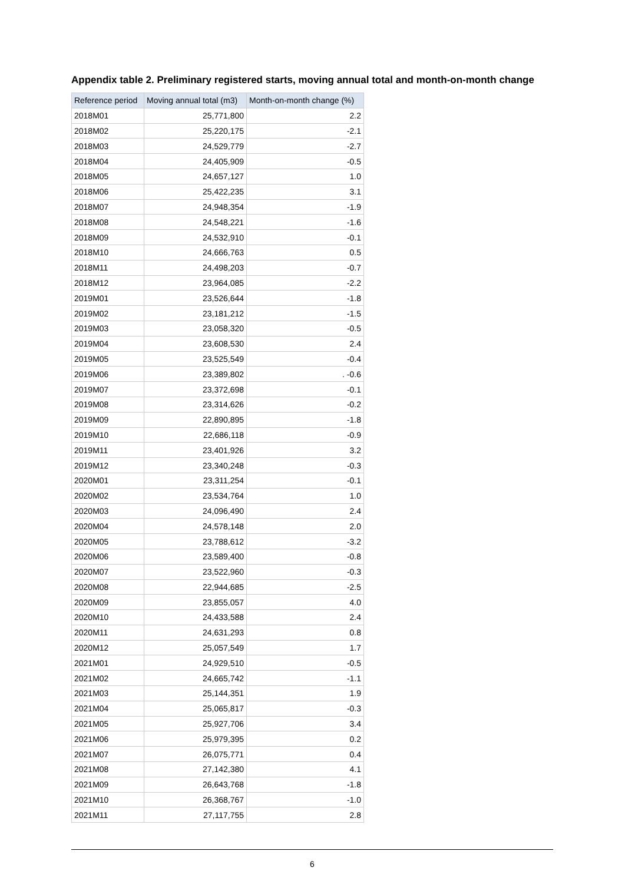Appendix table 2. Preliminary registered starts, moving annual total and month-on-month change
| Reference period | Moving annual total (m3) | Month-on-month change (%) |
| --- | --- | --- |
| 2018M01 | 25,771,800 | 2.2 |
| 2018M02 | 25,220,175 | -2.1 |
| 2018M03 | 24,529,779 | -2.7 |
| 2018M04 | 24,405,909 | -0.5 |
| 2018M05 | 24,657,127 | 1.0 |
| 2018M06 | 25,422,235 | 3.1 |
| 2018M07 | 24,948,354 | -1.9 |
| 2018M08 | 24,548,221 | -1.6 |
| 2018M09 | 24,532,910 | -0.1 |
| 2018M10 | 24,666,763 | 0.5 |
| 2018M11 | 24,498,203 | -0.7 |
| 2018M12 | 23,964,085 | -2.2 |
| 2019M01 | 23,526,644 | -1.8 |
| 2019M02 | 23,181,212 | -1.5 |
| 2019M03 | 23,058,320 | -0.5 |
| 2019M04 | 23,608,530 | 2.4 |
| 2019M05 | 23,525,549 | -0.4 |
| 2019M06 | 23,389,802 | . -0.6 |
| 2019M07 | 23,372,698 | -0.1 |
| 2019M08 | 23,314,626 | -0.2 |
| 2019M09 | 22,890,895 | -1.8 |
| 2019M10 | 22,686,118 | -0.9 |
| 2019M11 | 23,401,926 | 3.2 |
| 2019M12 | 23,340,248 | -0.3 |
| 2020M01 | 23,311,254 | -0.1 |
| 2020M02 | 23,534,764 | 1.0 |
| 2020M03 | 24,096,490 | 2.4 |
| 2020M04 | 24,578,148 | 2.0 |
| 2020M05 | 23,788,612 | -3.2 |
| 2020M06 | 23,589,400 | -0.8 |
| 2020M07 | 23,522,960 | -0.3 |
| 2020M08 | 22,944,685 | -2.5 |
| 2020M09 | 23,855,057 | 4.0 |
| 2020M10 | 24,433,588 | 2.4 |
| 2020M11 | 24,631,293 | 0.8 |
| 2020M12 | 25,057,549 | 1.7 |
| 2021M01 | 24,929,510 | -0.5 |
| 2021M02 | 24,665,742 | -1.1 |
| 2021M03 | 25,144,351 | 1.9 |
| 2021M04 | 25,065,817 | -0.3 |
| 2021M05 | 25,927,706 | 3.4 |
| 2021M06 | 25,979,395 | 0.2 |
| 2021M07 | 26,075,771 | 0.4 |
| 2021M08 | 27,142,380 | 4.1 |
| 2021M09 | 26,643,768 | -1.8 |
| 2021M10 | 26,368,767 | -1.0 |
| 2021M11 | 27,117,755 | 2.8 |
6